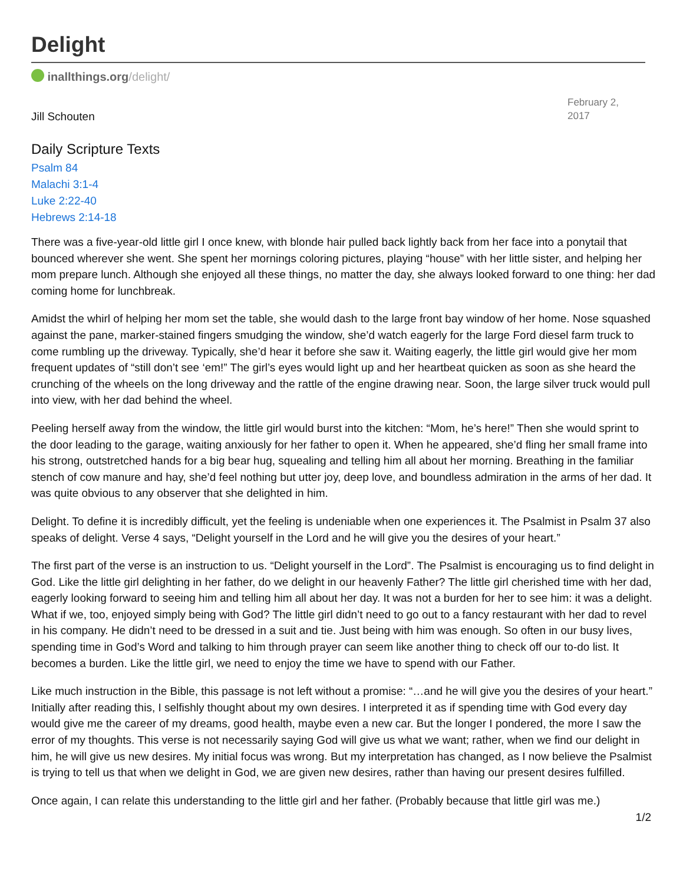Delight
inallthings.org/delight/
Jill Schouten
February 2, 2017
Daily Scripture Texts
Psalm 84
Malachi 3:1-4
Luke 2:22-40
Hebrews 2:14-18
There was a five-year-old little girl I once knew, with blonde hair pulled back lightly back from her face into a ponytail that bounced wherever she went. She spent her mornings coloring pictures, playing “house” with her little sister, and helping her mom prepare lunch. Although she enjoyed all these things, no matter the day, she always looked forward to one thing: her dad coming home for lunchbreak.
Amidst the whirl of helping her mom set the table, she would dash to the large front bay window of her home. Nose squashed against the pane, marker-stained fingers smudging the window, she’d watch eagerly for the large Ford diesel farm truck to come rumbling up the driveway. Typically, she’d hear it before she saw it. Waiting eagerly, the little girl would give her mom frequent updates of “still don’t see ‘em!” The girl’s eyes would light up and her heartbeat quicken as soon as she heard the crunching of the wheels on the long driveway and the rattle of the engine drawing near. Soon, the large silver truck would pull into view, with her dad behind the wheel.
Peeling herself away from the window, the little girl would burst into the kitchen: “Mom, he’s here!” Then she would sprint to the door leading to the garage, waiting anxiously for her father to open it. When he appeared, she’d fling her small frame into his strong, outstretched hands for a big bear hug, squealing and telling him all about her morning. Breathing in the familiar stench of cow manure and hay, she’d feel nothing but utter joy, deep love, and boundless admiration in the arms of her dad. It was quite obvious to any observer that she delighted in him.
Delight. To define it is incredibly difficult, yet the feeling is undeniable when one experiences it. The Psalmist in Psalm 37 also speaks of delight. Verse 4 says, “Delight yourself in the Lord and he will give you the desires of your heart.”
The first part of the verse is an instruction to us. “Delight yourself in the Lord”. The Psalmist is encouraging us to find delight in God. Like the little girl delighting in her father, do we delight in our heavenly Father? The little girl cherished time with her dad, eagerly looking forward to seeing him and telling him all about her day. It was not a burden for her to see him: it was a delight. What if we, too, enjoyed simply being with God? The little girl didn’t need to go out to a fancy restaurant with her dad to revel in his company. He didn’t need to be dressed in a suit and tie. Just being with him was enough. So often in our busy lives, spending time in God’s Word and talking to him through prayer can seem like another thing to check off our to-do list. It becomes a burden. Like the little girl, we need to enjoy the time we have to spend with our Father.
Like much instruction in the Bible, this passage is not left without a promise: “…and he will give you the desires of your heart.” Initially after reading this, I selfishly thought about my own desires. I interpreted it as if spending time with God every day would give me the career of my dreams, good health, maybe even a new car. But the longer I pondered, the more I saw the error of my thoughts. This verse is not necessarily saying God will give us what we want; rather, when we find our delight in him, he will give us new desires. My initial focus was wrong. But my interpretation has changed, as I now believe the Psalmist is trying to tell us that when we delight in God, we are given new desires, rather than having our present desires fulfilled.
Once again, I can relate this understanding to the little girl and her father. (Probably because that little girl was me.)
1/2